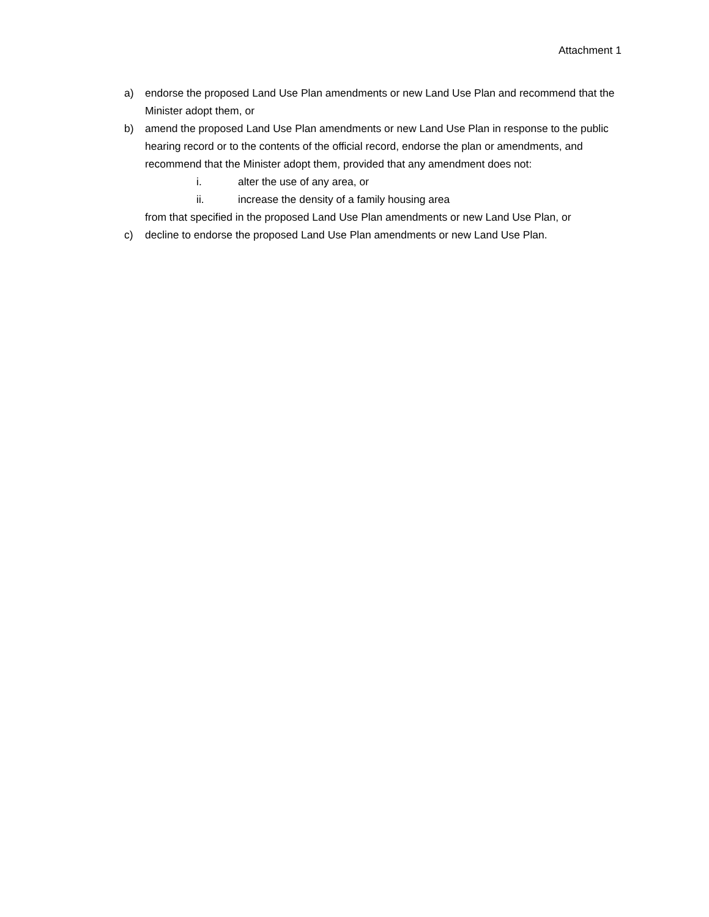Attachment 1
a) endorse the proposed Land Use Plan amendments or new Land Use Plan and recommend that the Minister adopt them, or
b) amend the proposed Land Use Plan amendments or new Land Use Plan in response to the public hearing record or to the contents of the official record, endorse the plan or amendments, and recommend that the Minister adopt them, provided that any amendment does not:
i. alter the use of any area, or
ii. increase the density of a family housing area
from that specified in the proposed Land Use Plan amendments or new Land Use Plan, or
c) decline to endorse the proposed Land Use Plan amendments or new Land Use Plan.